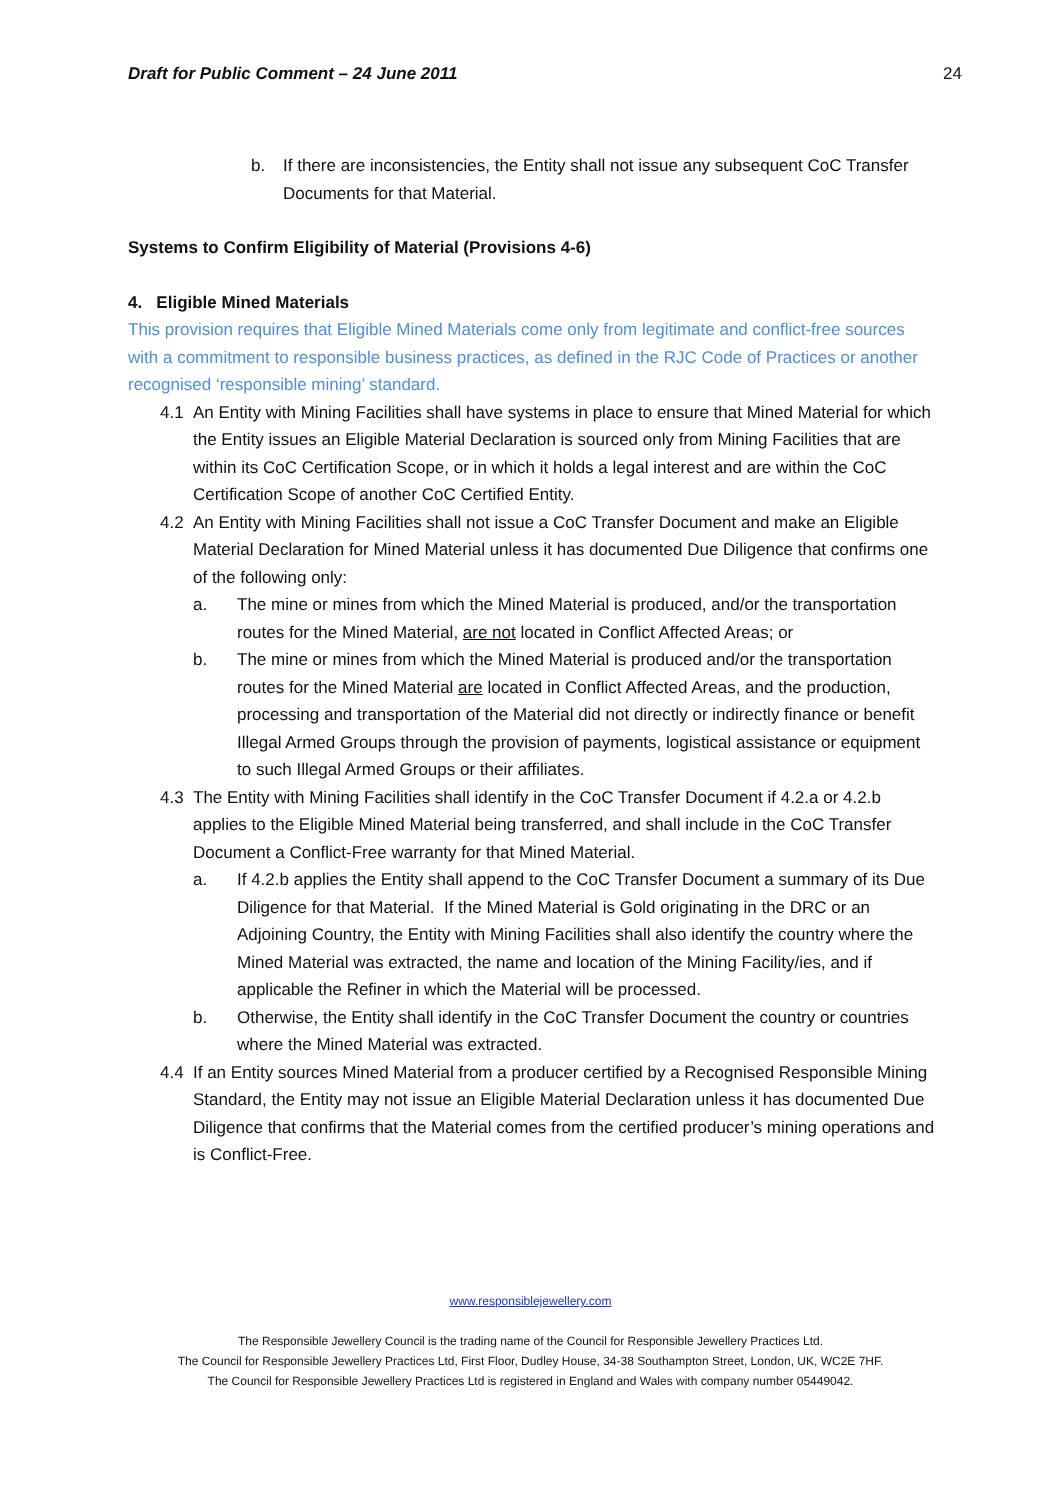Draft for Public Comment – 24 June 2011 24
b. If there are inconsistencies, the Entity shall not issue any subsequent CoC Transfer Documents for that Material.
Systems to Confirm Eligibility of Material (Provisions 4-6)
4. Eligible Mined Materials
This provision requires that Eligible Mined Materials come only from legitimate and conflict-free sources with a commitment to responsible business practices, as defined in the RJC Code of Practices or another recognised ‘responsible mining’ standard.
4.1 An Entity with Mining Facilities shall have systems in place to ensure that Mined Material for which the Entity issues an Eligible Material Declaration is sourced only from Mining Facilities that are within its CoC Certification Scope, or in which it holds a legal interest and are within the CoC Certification Scope of another CoC Certified Entity.
4.2 An Entity with Mining Facilities shall not issue a CoC Transfer Document and make an Eligible Material Declaration for Mined Material unless it has documented Due Diligence that confirms one of the following only:
a. The mine or mines from which the Mined Material is produced, and/or the transportation routes for the Mined Material, are not located in Conflict Affected Areas; or
b. The mine or mines from which the Mined Material is produced and/or the transportation routes for the Mined Material are located in Conflict Affected Areas, and the production, processing and transportation of the Material did not directly or indirectly finance or benefit Illegal Armed Groups through the provision of payments, logistical assistance or equipment to such Illegal Armed Groups or their affiliates.
4.3 The Entity with Mining Facilities shall identify in the CoC Transfer Document if 4.2.a or 4.2.b applies to the Eligible Mined Material being transferred, and shall include in the CoC Transfer Document a Conflict-Free warranty for that Mined Material.
a. If 4.2.b applies the Entity shall append to the CoC Transfer Document a summary of its Due Diligence for that Material. If the Mined Material is Gold originating in the DRC or an Adjoining Country, the Entity with Mining Facilities shall also identify the country where the Mined Material was extracted, the name and location of the Mining Facility/ies, and if applicable the Refiner in which the Material will be processed.
b. Otherwise, the Entity shall identify in the CoC Transfer Document the country or countries where the Mined Material was extracted.
4.4 If an Entity sources Mined Material from a producer certified by a Recognised Responsible Mining Standard, the Entity may not issue an Eligible Material Declaration unless it has documented Due Diligence that confirms that the Material comes from the certified producer’s mining operations and is Conflict-Free.
www.responsiblejewellery.com
The Responsible Jewellery Council is the trading name of the Council for Responsible Jewellery Practices Ltd.
The Council for Responsible Jewellery Practices Ltd, First Floor, Dudley House, 34-38 Southampton Street, London, UK, WC2E 7HF.
The Council for Responsible Jewellery Practices Ltd is registered in England and Wales with company number 05449042.